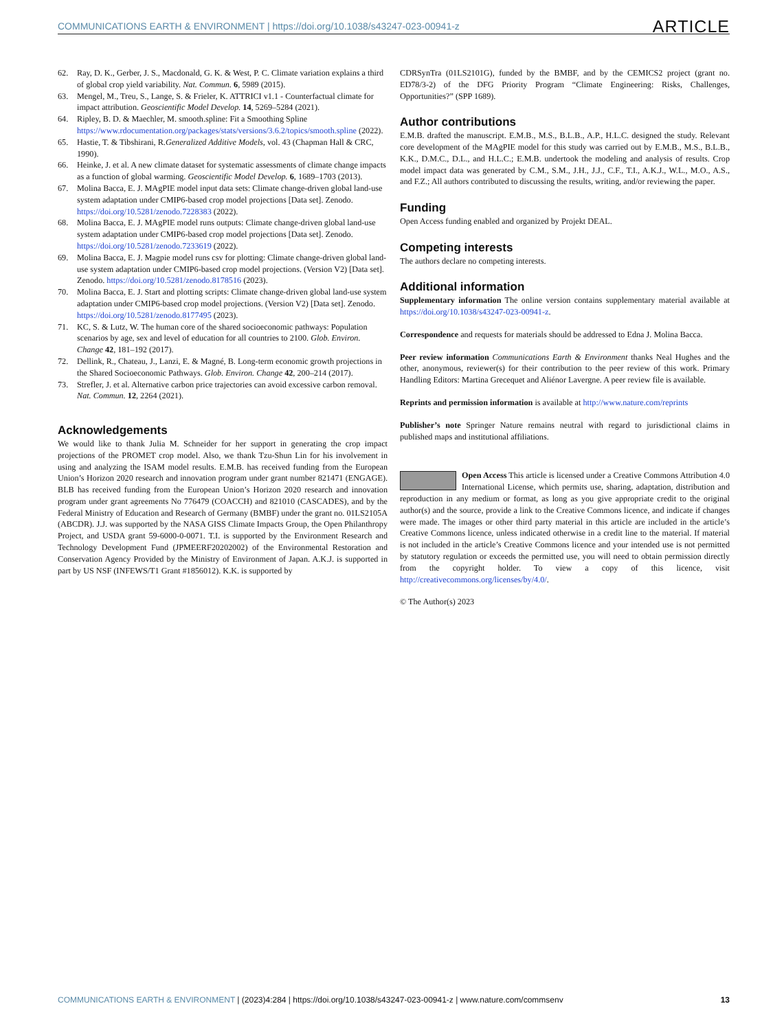COMMUNICATIONS EARTH & ENVIRONMENT | https://doi.org/10.1038/s43247-023-00941-z ARTICLE
62. Ray, D. K., Gerber, J. S., Macdonald, G. K. & West, P. C. Climate variation explains a third of global crop yield variability. Nat. Commun. 6, 5989 (2015).
63. Mengel, M., Treu, S., Lange, S. & Frieler, K. ATTRICI v1.1 - Counterfactual climate for impact attribution. Geoscientific Model Develop. 14, 5269–5284 (2021).
64. Ripley, B. D. & Maechler, M. smooth.spline: Fit a Smoothing Spline https://www.rdocumentation.org/packages/stats/versions/3.6.2/topics/smooth.spline (2022).
65. Hastie, T. & Tibshirani, R.Generalized Additive Models, vol. 43 (Chapman Hall & CRC, 1990).
66. Heinke, J. et al. A new climate dataset for systematic assessments of climate change impacts as a function of global warming. Geoscientific Model Develop. 6, 1689–1703 (2013).
67. Molina Bacca, E. J. MAgPIE model input data sets: Climate change-driven global land-use system adaptation under CMIP6-based crop model projections [Data set]. Zenodo. https://doi.org/10.5281/zenodo.7228383 (2022).
68. Molina Bacca, E. J. MAgPIE model runs outputs: Climate change-driven global land-use system adaptation under CMIP6-based crop model projections [Data set]. Zenodo. https://doi.org/10.5281/zenodo.7233619 (2022).
69. Molina Bacca, E. J. Magpie model runs csv for plotting: Climate change-driven global land-use system adaptation under CMIP6-based crop model projections. (Version V2) [Data set]. Zenodo. https://doi.org/10.5281/zenodo.8178516 (2023).
70. Molina Bacca, E. J. Start and plotting scripts: Climate change-driven global land-use system adaptation under CMIP6-based crop model projections. (Version V2) [Data set]. Zenodo. https://doi.org/10.5281/zenodo.8177495 (2023).
71. KC, S. & Lutz, W. The human core of the shared socioeconomic pathways: Population scenarios by age, sex and level of education for all countries to 2100. Glob. Environ. Change 42, 181–192 (2017).
72. Dellink, R., Chateau, J., Lanzi, E. & Magné, B. Long-term economic growth projections in the Shared Socioeconomic Pathways. Glob. Environ. Change 42, 200–214 (2017).
73. Strefler, J. et al. Alternative carbon price trajectories can avoid excessive carbon removal. Nat. Commun. 12, 2264 (2021).
Acknowledgements
We would like to thank Julia M. Schneider for her support in generating the crop impact projections of the PROMET crop model. Also, we thank Tzu-Shun Lin for his involvement in using and analyzing the ISAM model results. E.M.B. has received funding from the European Union’s Horizon 2020 research and innovation program under grant number 821471 (ENGAGE). BLB has received funding from the European Union’s Horizon 2020 research and innovation program under grant agreements No 776479 (COACCH) and 821010 (CASCADES), and by the Federal Ministry of Education and Research of Germany (BMBF) under the grant no. 01LS2105A (ABCDR). J.J. was supported by the NASA GISS Climate Impacts Group, the Open Philanthropy Project, and USDA grant 59-6000-0-0071. T.I. is supported by the Environment Research and Technology Development Fund (JPMEERF20202002) of the Environmental Restoration and Conservation Agency Provided by the Ministry of Environment of Japan. A.K.J. is supported in part by US NSF (INFEWS/T1 Grant #1856012). K.K. is supported by
CDRSynTra (01LS2101G), funded by the BMBF, and by the CEMICS2 project (grant no. ED78/3-2) of the DFG Priority Program “Climate Engineering: Risks, Challenges, Opportunities?” (SPP 1689).
Author contributions
E.M.B. drafted the manuscript. E.M.B., M.S., B.L.B., A.P., H.L.C. designed the study. Relevant core development of the MAgPIE model for this study was carried out by E.M.B., M.S., B.L.B., K.K., D.M.C., D.L., and H.L.C.; E.M.B. undertook the modeling and analysis of results. Crop model impact data was generated by C.M., S.M., J.H., J.J., C.F., T.I., A.K.J., W.L., M.O., A.S., and F.Z.; All authors contributed to discussing the results, writing, and/or reviewing the paper.
Funding
Open Access funding enabled and organized by Projekt DEAL.
Competing interests
The authors declare no competing interests.
Additional information
Supplementary information The online version contains supplementary material available at https://doi.org/10.1038/s43247-023-00941-z.
Correspondence and requests for materials should be addressed to Edna J. Molina Bacca.
Peer review information Communications Earth & Environment thanks Neal Hughes and the other, anonymous, reviewer(s) for their contribution to the peer review of this work. Primary Handling Editors: Martina Grecequet and Aliénor Lavergne. A peer review file is available.
Reprints and permission information is available at http://www.nature.com/reprints
Publisher’s note Springer Nature remains neutral with regard to jurisdictional claims in published maps and institutional affiliations.
Open Access This article is licensed under a Creative Commons Attribution 4.0 International License, which permits use, sharing, adaptation, distribution and reproduction in any medium or format, as long as you give appropriate credit to the original author(s) and the source, provide a link to the Creative Commons licence, and indicate if changes were made. The images or other third party material in this article are included in the article’s Creative Commons licence, unless indicated otherwise in a credit line to the material. If material is not included in the article’s Creative Commons licence and your intended use is not permitted by statutory regulation or exceeds the permitted use, you will need to obtain permission directly from the copyright holder. To view a copy of this licence, visit http://creativecommons.org/licenses/by/4.0/.
© The Author(s) 2023
COMMUNICATIONS EARTH & ENVIRONMENT | (2023)4:284 | https://doi.org/10.1038/s43247-023-00941-z | www.nature.com/commsenv 13